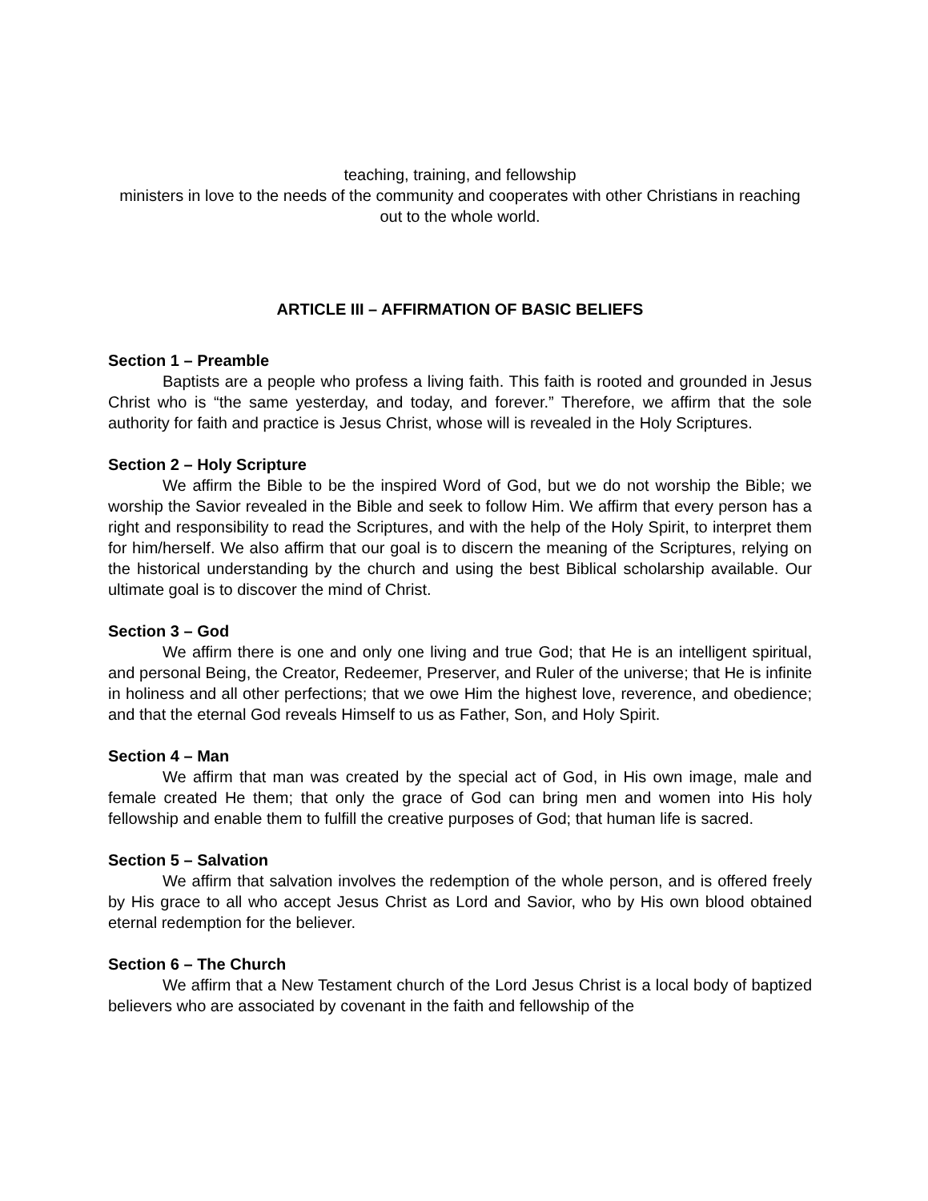teaching, training, and fellowship
ministers in love to the needs of the community and cooperates with other Christians in reaching out to the whole world.
ARTICLE III – AFFIRMATION OF BASIC BELIEFS
Section 1 – Preamble
Baptists are a people who profess a living faith. This faith is rooted and grounded in Jesus Christ who is “the same yesterday, and today, and forever.” Therefore, we affirm that the sole authority for faith and practice is Jesus Christ, whose will is revealed in the Holy Scriptures.
Section 2 – Holy Scripture
We affirm the Bible to be the inspired Word of God, but we do not worship the Bible; we worship the Savior revealed in the Bible and seek to follow Him. We affirm that every person has a right and responsibility to read the Scriptures, and with the help of the Holy Spirit, to interpret them for him/herself. We also affirm that our goal is to discern the meaning of the Scriptures, relying on the historical understanding by the church and using the best Biblical scholarship available. Our ultimate goal is to discover the mind of Christ.
Section 3 – God
We affirm there is one and only one living and true God; that He is an intelligent spiritual, and personal Being, the Creator, Redeemer, Preserver, and Ruler of the universe; that He is infinite in holiness and all other perfections; that we owe Him the highest love, reverence, and obedience; and that the eternal God reveals Himself to us as Father, Son, and Holy Spirit.
Section 4 – Man
We affirm that man was created by the special act of God, in His own image, male and female created He them; that only the grace of God can bring men and women into His holy fellowship and enable them to fulfill the creative purposes of God; that human life is sacred.
Section 5 – Salvation
We affirm that salvation involves the redemption of the whole person, and is offered freely by His grace to all who accept Jesus Christ as Lord and Savior, who by His own blood obtained eternal redemption for the believer.
Section 6 – The Church
We affirm that a New Testament church of the Lord Jesus Christ is a local body of baptized believers who are associated by covenant in the faith and fellowship of the